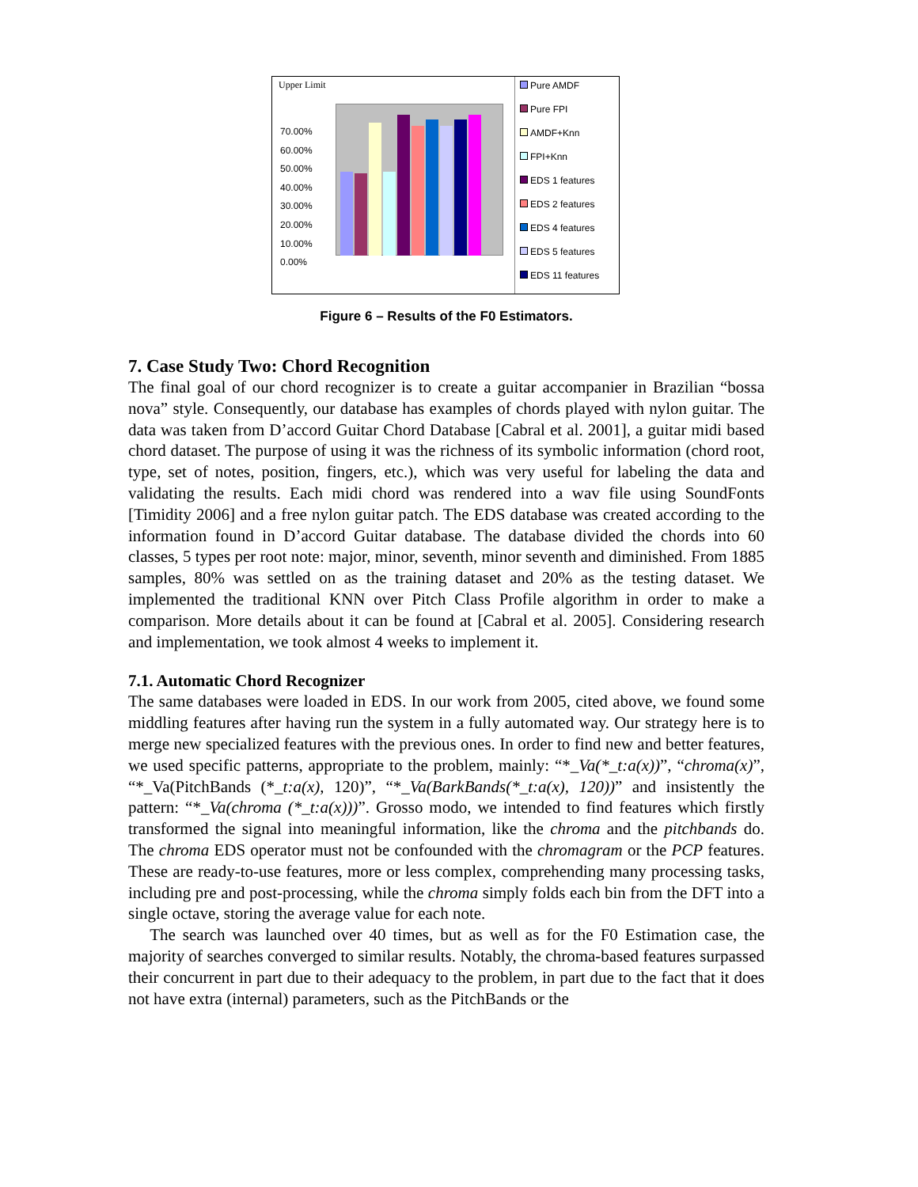Upper Limit
70.00%
60.00%
50.00%
40.00%
30.00%
20.00%
10.00%
0.00%
Pure AMDF
Pure FPI
AMDF+Knn
FPI+Knn
EDS 1 features
EDS 2 features
EDS 4 features
EDS 5 features
EDS 11 features
Figure 6 – Results of the F0 Estimators.
7. Case Study Two: Chord Recognition
The final goal of our chord recognizer is to create a guitar accompanier in Brazilian “bossa nova” style. Consequently, our database has examples of chords played with nylon guitar. The data was taken from D’accord Guitar Chord Database [Cabral et al. 2001], a guitar midi based chord dataset. The purpose of using it was the richness of its symbolic information (chord root, type, set of notes, position, fingers, etc.), which was very useful for labeling the data and validating the results. Each midi chord was rendered into a wav file using SoundFonts [Timidity 2006] and a free nylon guitar patch. The EDS database was created according to the information found in D’accord Guitar database. The database divided the chords into 60 classes, 5 types per root note: major, minor, seventh, minor seventh and diminished. From 1885 samples, 80% was settled on as the training dataset and 20% as the testing dataset. We implemented the traditional KNN over Pitch Class Profile algorithm in order to make a comparison. More details about it can be found at [Cabral et al. 2005]. Considering research and implementation, we took almost 4 weeks to implement it.
7.1. Automatic Chord Recognizer
The same databases were loaded in EDS. In our work from 2005, cited above, we found some middling features after having run the system in a fully automated way. Our strategy here is to merge new specialized features with the previous ones. In order to find new and better features, we used specific patterns, appropriate to the problem, mainly: “*_Va(*_t:a(x))”, “chroma(x)”, “*_Va(PitchBands (*_t:a(x), 120)”, “*_Va(BarkBands(*_t:a(x), 120))” and insistently the pattern: “*_Va(chroma (*_t:a(x)))”. Grosso modo, we intended to find features which firstly transformed the signal into meaningful information, like the chroma and the pitchbands do. The chroma EDS operator must not be confounded with the chromagram or the PCP features. These are ready-to-use features, more or less complex, comprehending many processing tasks, including pre and post-processing, while the chroma simply folds each bin from the DFT into a single octave, storing the average value for each note.
The search was launched over 40 times, but as well as for the F0 Estimation case, the majority of searches converged to similar results. Notably, the chroma-based features surpassed their concurrent in part due to their adequacy to the problem, in part due to the fact that it does not have extra (internal) parameters, such as the PitchBands or the